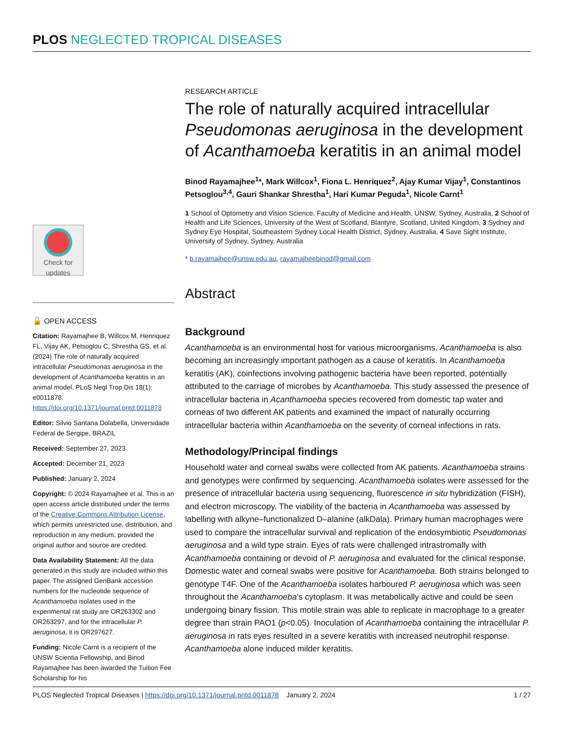PLOS NEGLECTED TROPICAL DISEASES
Check for updates
🔓 OPEN ACCESS
Citation: Rayamajhee B, Willcox M, Henriquez FL, Vijay AK, Petsoglou C, Shrestha GS, et al. (2024) The role of naturally acquired intracellular Pseudomonas aeruginosa in the development of Acanthamoeba keratitis in an animal model. PLoS Negl Trop Dis 18(1): e0011878. https://doi.org/10.1371/journal.pntd.0011878
Editor: Silvio Santana Dolabella, Universidade Federal de Sergipe, BRAZIL
Received: September 27, 2023
Accepted: December 21, 2023
Published: January 2, 2024
Copyright: © 2024 Rayamajhee et al. This is an open access article distributed under the terms of the Creative Commons Attribution License, which permits unrestricted use, distribution, and reproduction in any medium, provided the original author and source are credited.
Data Availability Statement: All the data generated in this study are included within this paper. The assigned GenBank accession numbers for the nucleotide sequence of Acanthamoeba isolates used in the experimental rat study are OR263302 and OR263297, and for the intracellular P. aeruginosa, it is OR297627.
Funding: Nicole Carnt is a recipient of the UNSW Scientia Fellowship, and Binod Rayamajhee has been awarded the Tuition Fee Scholarship for his
RESEARCH ARTICLE
The role of naturally acquired intracellular Pseudomonas aeruginosa in the development of Acanthamoeba keratitis in an animal model
Binod Rayamajhee<sup>1</sup>*, Mark Willcox<sup>1</sup>, Fiona L. Henriquez<sup>2</sup>, Ajay Kumar Vijay<sup>1</sup>, Constantinos Petsoglou<sup>3,4</sup>, Gauri Shankar Shrestha<sup>1</sup>, Hari Kumar Peguda<sup>1</sup>, Nicole Carnt<sup>1</sup>
1 School of Optometry and Vision Science, Faculty of Medicine and Health, UNSW, Sydney, Australia, 2 School of Health and Life Sciences, University of the West of Scotland, Blantyre, Scotland, United Kingdom, 3 Sydney and Sydney Eye Hospital, Southeastern Sydney Local Health District, Sydney, Australia, 4 Save Sight Institute, University of Sydney, Sydney, Australia
* b.rayamajhee@unsw.edu.au, rayamajheebinod@gmail.com
Abstract
Background
Acanthamoeba is an environmental host for various microorganisms. Acanthamoeba is also becoming an increasingly important pathogen as a cause of keratitis. In Acanthamoeba keratitis (AK), coinfections involving pathogenic bacteria have been reported, potentially attributed to the carriage of microbes by Acanthamoeba. This study assessed the presence of intracellular bacteria in Acanthamoeba species recovered from domestic tap water and corneas of two different AK patients and examined the impact of naturally occurring intracellular bacteria within Acanthamoeba on the severity of corneal infections in rats.
Methodology/Principal findings
Household water and corneal swabs were collected from AK patients. Acanthamoeba strains and genotypes were confirmed by sequencing. Acanthamoeba isolates were assessed for the presence of intracellular bacteria using sequencing, fluorescence in situ hybridization (FISH), and electron microscopy. The viability of the bacteria in Acanthamoeba was assessed by labelling with alkyne–functionalized D–alanine (alkDala). Primary human macrophages were used to compare the intracellular survival and replication of the endosymbiotic Pseudomonas aeruginosa and a wild type strain. Eyes of rats were challenged intrastromally with Acanthamoeba containing or devoid of P. aeruginosa and evaluated for the clinical response. Domestic water and corneal swabs were positive for Acanthamoeba. Both strains belonged to genotype T4F. One of the Acanthamoeba isolates harboured P. aeruginosa which was seen throughout the Acanthamoeba’s cytoplasm. It was metabolically active and could be seen undergoing binary fission. This motile strain was able to replicate in macrophage to a greater degree than strain PAO1 (p<0.05). Inoculation of Acanthamoeba containing the intracellular P. aeruginosa in rats eyes resulted in a severe keratitis with increased neutrophil response. Acanthamoeba alone induced milder keratitis.
PLOS Neglected Tropical Diseases | https://doi.org/10.1371/journal.pntd.0011878 January 2, 2024 1 / 27